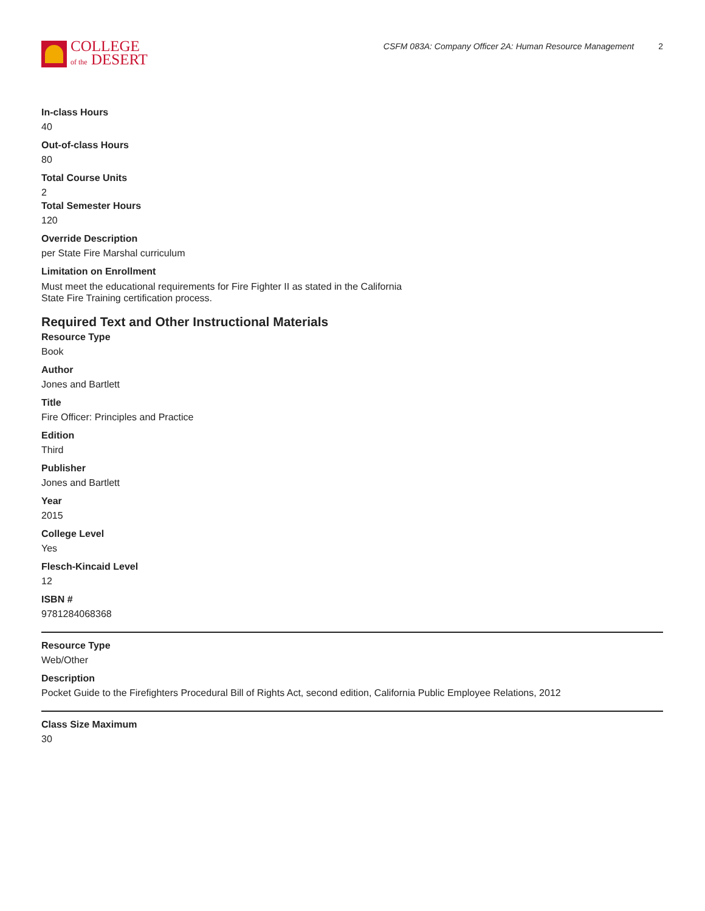COLLEGE
of the DESERT
CSFM 083A: Company Officer 2A: Human Resource Management 2
In-class Hours
40
Out-of-class Hours
80
Total Course Units
2
Total Semester Hours
120
Override Description
per State Fire Marshal curriculum
Limitation on Enrollment
Must meet the educational requirements for Fire Fighter II as stated in the California
State Fire Training certification process.
Required Text and Other Instructional Materials
Resource Type
Book
Author
Jones and Bartlett
Title
Fire Officer: Principles and Practice
Edition
Third
Publisher
Jones and Bartlett
Year
2015
College Level
Yes
Flesch-Kincaid Level
12
ISBN #
9781284068368
Resource Type
Web/Other
Description
Pocket Guide to the Firefighters Procedural Bill of Rights Act, second edition, California Public Employee Relations, 2012
Class Size Maximum
30